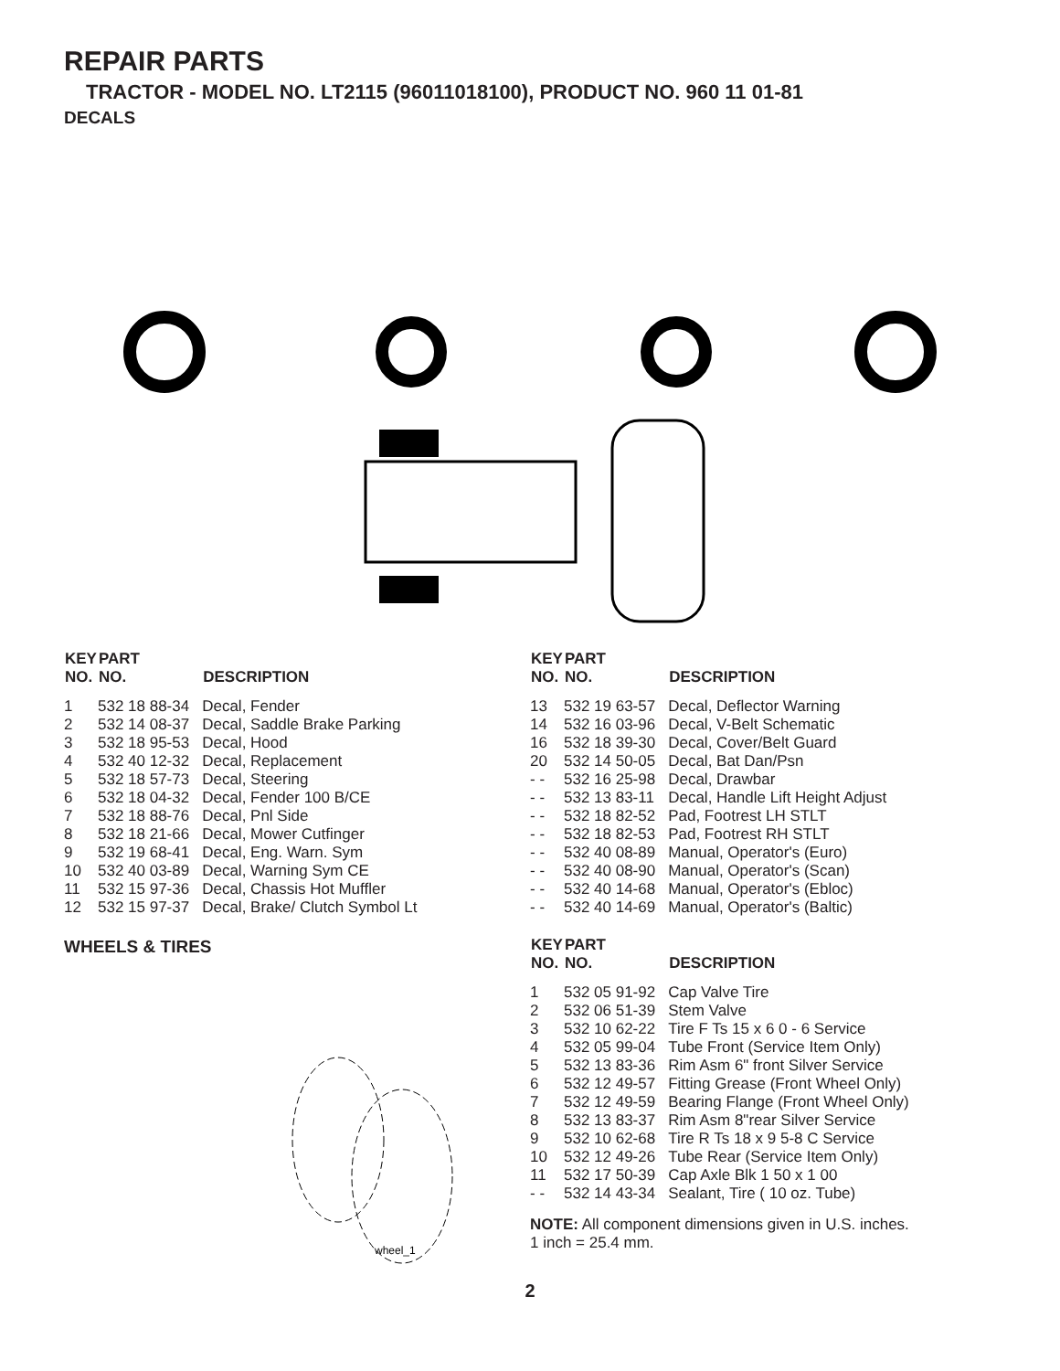REPAIR PARTS
TRACTOR - MODEL NO. LT2115 (96011018100), PRODUCT NO. 960 11 01-81
DECALS
| KEY NO. | PART NO. | DESCRIPTION |
| --- | --- | --- |
| 1 | 532 18 88-34 | Decal, Fender |
| 2 | 532 14 08-37 | Decal, Saddle Brake Parking |
| 3 | 532 18 95-53 | Decal, Hood |
| 4 | 532 40 12-32 | Decal, Replacement |
| 5 | 532 18 57-73 | Decal, Steering |
| 6 | 532 18 04-32 | Decal, Fender 100 B/CE |
| 7 | 532 18 88-76 | Decal, Pnl Side |
| 8 | 532 18 21-66 | Decal, Mower Cutfinger |
| 9 | 532 19 68-41 | Decal, Eng. Warn. Sym |
| 10 | 532 40 03-89 | Decal, Warning Sym CE |
| 11 | 532 15 97-36 | Decal, Chassis Hot Muffler |
| 12 | 532 15 97-37 | Decal, Brake/ Clutch Symbol Lt |
WHEELS & TIRES
wheel_1
| KEY NO. | PART NO. | DESCRIPTION |
| --- | --- | --- |
| 13 | 532 19 63-57 | Decal, Deflector Warning |
| 14 | 532 16 03-96 | Decal, V-Belt Schematic |
| 16 | 532 18 39-30 | Decal, Cover/Belt Guard |
| 20 | 532 14 50-05 | Decal, Bat Dan/Psn |
| - - | 532 16 25-98 | Decal, Drawbar |
| - - | 532 13 83-11 | Decal, Handle Lift Height Adjust |
| - - | 532 18 82-52 | Pad, Footrest LH STLT |
| - - | 532 18 82-53 | Pad, Footrest RH STLT |
| - - | 532 40 08-89 | Manual, Operator's (Euro) |
| - - | 532 40 08-90 | Manual, Operator's (Scan) |
| - - | 532 40 14-68 | Manual, Operator's (Ebloc) |
| - - | 532 40 14-69 | Manual, Operator's (Baltic) |
| KEY NO. | PART NO. | DESCRIPTION |
| --- | --- | --- |
| 1 | 532 05 91-92 | Cap Valve Tire |
| 2 | 532 06 51-39 | Stem Valve |
| 3 | 532 10 62-22 | Tire F Ts 15 x 6 0 - 6 Service |
| 4 | 532 05 99-04 | Tube Front (Service Item Only) |
| 5 | 532 13 83-36 | Rim Asm 6" front Silver Service |
| 6 | 532 12 49-57 | Fitting Grease (Front Wheel Only) |
| 7 | 532 12 49-59 | Bearing Flange (Front Wheel Only) |
| 8 | 532 13 83-37 | Rim Asm 8"rear Silver Service |
| 9 | 532 10 62-68 | Tire R Ts 18 x 9 5-8 C Service |
| 10 | 532 12 49-26 | Tube Rear (Service Item Only) |
| 11 | 532 17 50-39 | Cap Axle Blk 1 50 x 1 00 |
| - - | 532 14 43-34 | Sealant, Tire ( 10 oz. Tube) |
NOTE: All component dimensions given in U.S. inches.
1 inch = 25.4 mm.
2